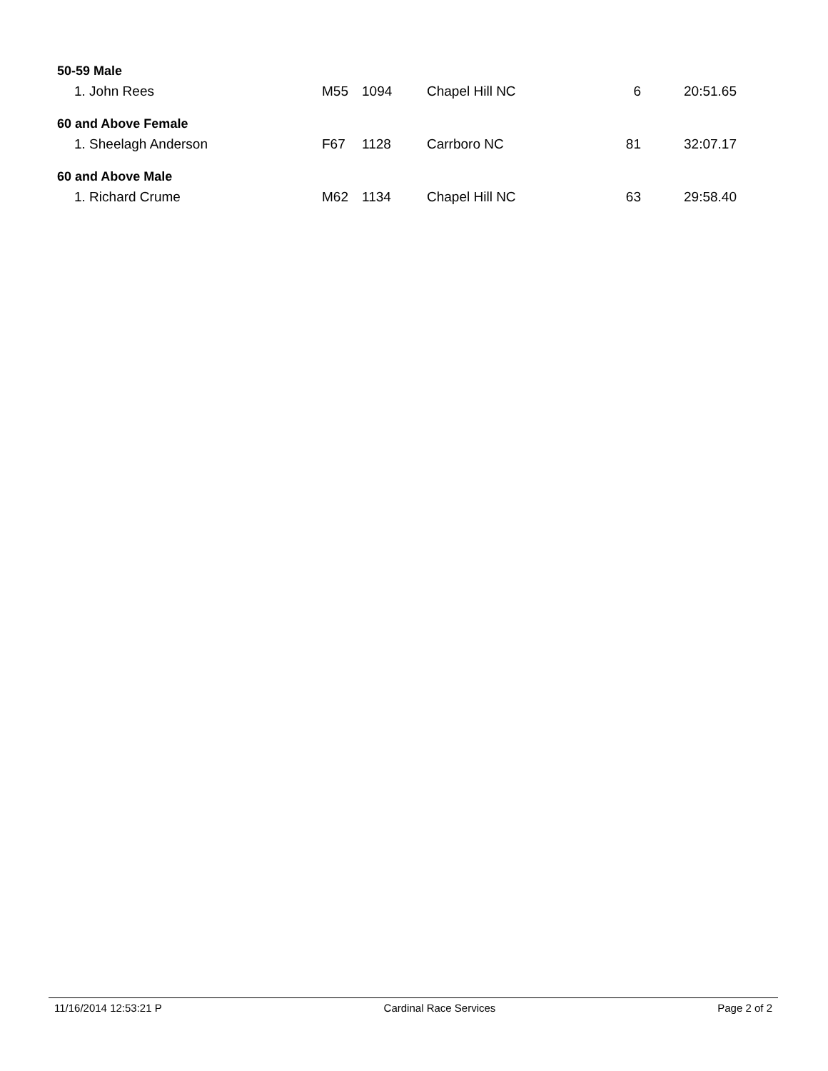| 50-59 Male | | | | | |
| 1. John Rees | M55 | 1094 | Chapel Hill NC | 6 | 20:51.65 |
| 60 and Above Female | | | | | |
| 1. Sheelagh Anderson | F67 | 1128 | Carrboro NC | 81 | 32:07.17 |
| 60 and Above Male | | | | | |
| 1. Richard Crume | M62 | 1134 | Chapel Hill NC | 63 | 29:58.40 |
11/16/2014 12:53:21 P Cardinal Race Services Page 2 of 2